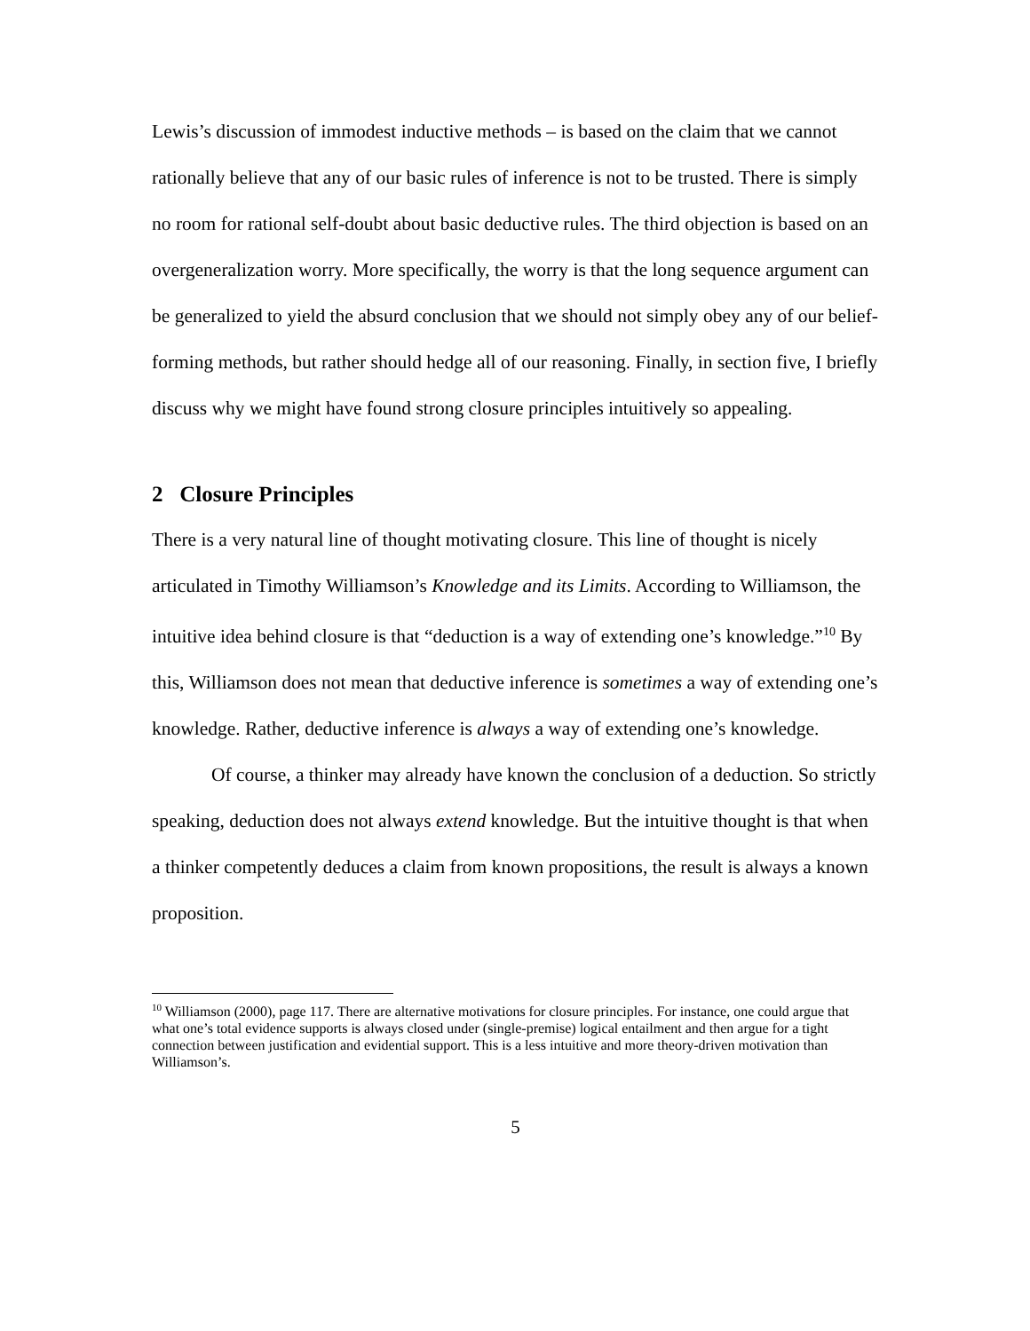Lewis’s discussion of immodest inductive methods – is based on the claim that we cannot rationally believe that any of our basic rules of inference is not to be trusted. There is simply no room for rational self-doubt about basic deductive rules. The third objection is based on an overgeneralization worry. More specifically, the worry is that the long sequence argument can be generalized to yield the absurd conclusion that we should not simply obey any of our belief-forming methods, but rather should hedge all of our reasoning. Finally, in section five, I briefly discuss why we might have found strong closure principles intuitively so appealing.
2 Closure Principles
There is a very natural line of thought motivating closure. This line of thought is nicely articulated in Timothy Williamson’s Knowledge and its Limits. According to Williamson, the intuitive idea behind closure is that “deduction is a way of extending one’s knowledge.”<sup>10</sup> By this, Williamson does not mean that deductive inference is sometimes a way of extending one’s knowledge. Rather, deductive inference is always a way of extending one’s knowledge.
Of course, a thinker may already have known the conclusion of a deduction. So strictly speaking, deduction does not always extend knowledge. But the intuitive thought is that when a thinker competently deduces a claim from known propositions, the result is always a known proposition.
<sup>10</sup> Williamson (2000), page 117. There are alternative motivations for closure principles. For instance, one could argue that what one’s total evidence supports is always closed under (single-premise) logical entailment and then argue for a tight connection between justification and evidential support. This is a less intuitive and more theory-driven motivation than Williamson’s.
5